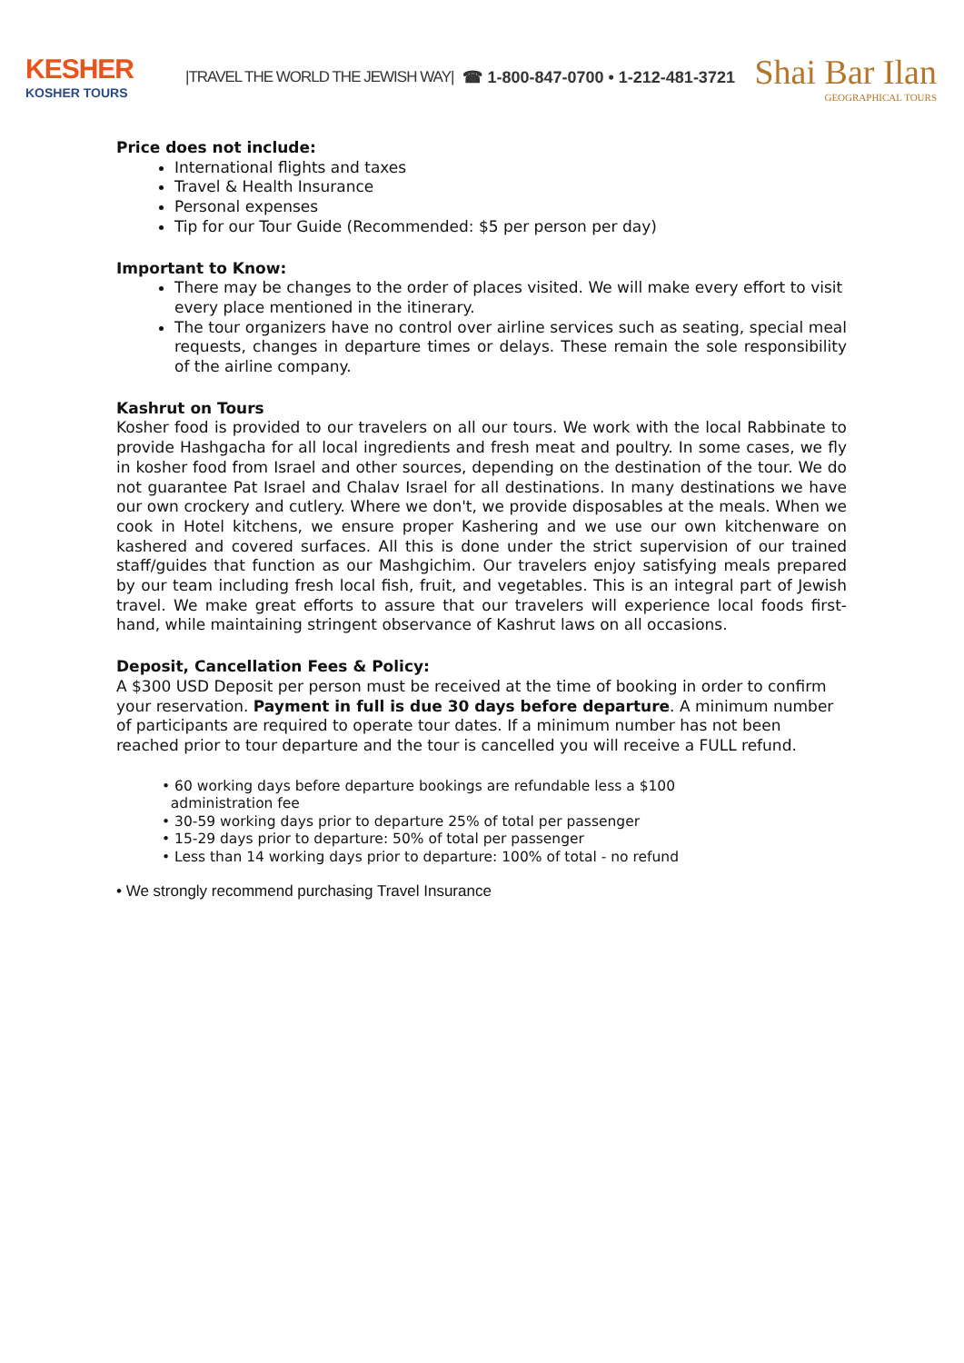KESHER
KOSHER TOURS
|TRAVEL THE WORLD THE JEWISH WAY|
☎ 1-800-847-0700 • 1-212-481-3721
Shai Bar Ilan
GEOGRAPHICAL TOURS
Price does not include:
International flights and taxes
Travel & Health Insurance
Personal expenses
Tip for our Tour Guide (Recommended: $5 per person per day)
Important to Know:
There may be changes to the order of places visited. We will make every effort to visit every place mentioned in the itinerary.
The tour organizers have no control over airline services such as seating, special meal requests, changes in departure times or delays. These remain the sole responsibility of the airline company.
Kashrut on Tours
Kosher food is provided to our travelers on all our tours. We work with the local Rabbinate to provide Hashgacha for all local ingredients and fresh meat and poultry. In some cases, we fly in kosher food from Israel and other sources, depending on the destination of the tour. We do not guarantee Pat Israel and Chalav Israel for all destinations. In many destinations we have our own crockery and cutlery. Where we don't, we provide disposables at the meals. When we cook in Hotel kitchens, we ensure proper Kashering and we use our own kitchenware on kashered and covered surfaces. All this is done under the strict supervision of our trained staff/guides that function as our Mashgichim. Our travelers enjoy satisfying meals prepared by our team including fresh local fish, fruit, and vegetables. This is an integral part of Jewish travel. We make great efforts to assure that our travelers will experience local foods first-hand, while maintaining stringent observance of Kashrut laws on all occasions.
Deposit, Cancellation Fees & Policy:
A $300 USD Deposit per person must be received at the time of booking in order to confirm your reservation. Payment in full is due 30 days before departure. A minimum number of participants are required to operate tour dates. If a minimum number has not been reached prior to tour departure and the tour is cancelled you will receive a FULL refund.
• 60 working days before departure bookings are refundable less a $100
administration fee
• 30-59 working days prior to departure 25% of total per passenger
• 15-29 days prior to departure: 50% of total per passenger
• Less than 14 working days prior to departure: 100% of total - no refund
• We strongly recommend purchasing Travel Insurance